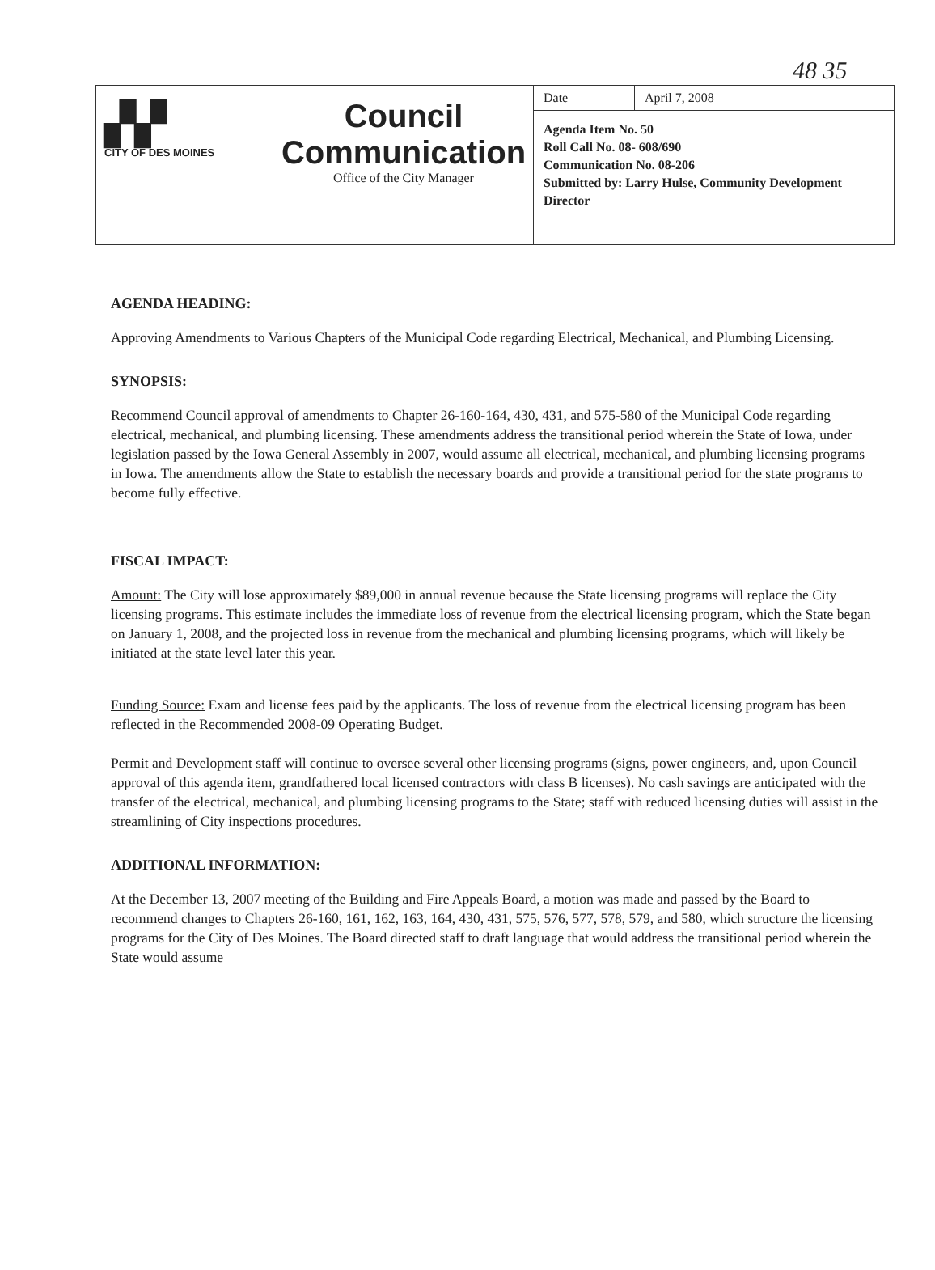48 35
▞▞
CITY OF DES MOINES
Council
Communication
Office of the City Manager
| Date | April 7, 2008 |
Agenda Item No. 50
Roll Call No. 08- 608/690
Communication No. 08-206
Submitted by: Larry Hulse, Community Development Director
AGENDA HEADING:
Approving Amendments to Various Chapters of the Municipal Code regarding Electrical, Mechanical, and Plumbing Licensing.
SYNOPSIS:
Recommend Council approval of amendments to Chapter 26-160-164, 430, 431, and 575-580 of the Municipal Code regarding electrical, mechanical, and plumbing licensing. These amendments address the transitional period wherein the State of Iowa, under legislation passed by the Iowa General Assembly in 2007, would assume all electrical, mechanical, and plumbing licensing programs in Iowa. The amendments allow the State to establish the necessary boards and provide a transitional period for the state programs to become fully effective.
FISCAL IMPACT:
Amount: The City will lose approximately $89,000 in annual revenue because the State licensing programs will replace the City licensing programs. This estimate includes the immediate loss of revenue from the electrical licensing program, which the State began on January 1, 2008, and the projected loss in revenue from the mechanical and plumbing licensing programs, which will likely be initiated at the state level later this year.
Funding Source: Exam and license fees paid by the applicants. The loss of revenue from the electrical licensing program has been reflected in the Recommended 2008-09 Operating Budget.
Permit and Development staff will continue to oversee several other licensing programs (signs, power engineers, and, upon Council approval of this agenda item, grandfathered local licensed contractors with class B licenses). No cash savings are anticipated with the transfer of the electrical, mechanical, and plumbing licensing programs to the State; staff with reduced licensing duties will assist in the streamlining of City inspections procedures.
ADDITIONAL INFORMATION:
At the December 13, 2007 meeting of the Building and Fire Appeals Board, a motion was made and passed by the Board to recommend changes to Chapters 26-160, 161, 162, 163, 164, 430, 431, 575, 576, 577, 578, 579, and 580, which structure the licensing programs for the City of Des Moines. The Board directed staff to draft language that would address the transitional period wherein the State would assume